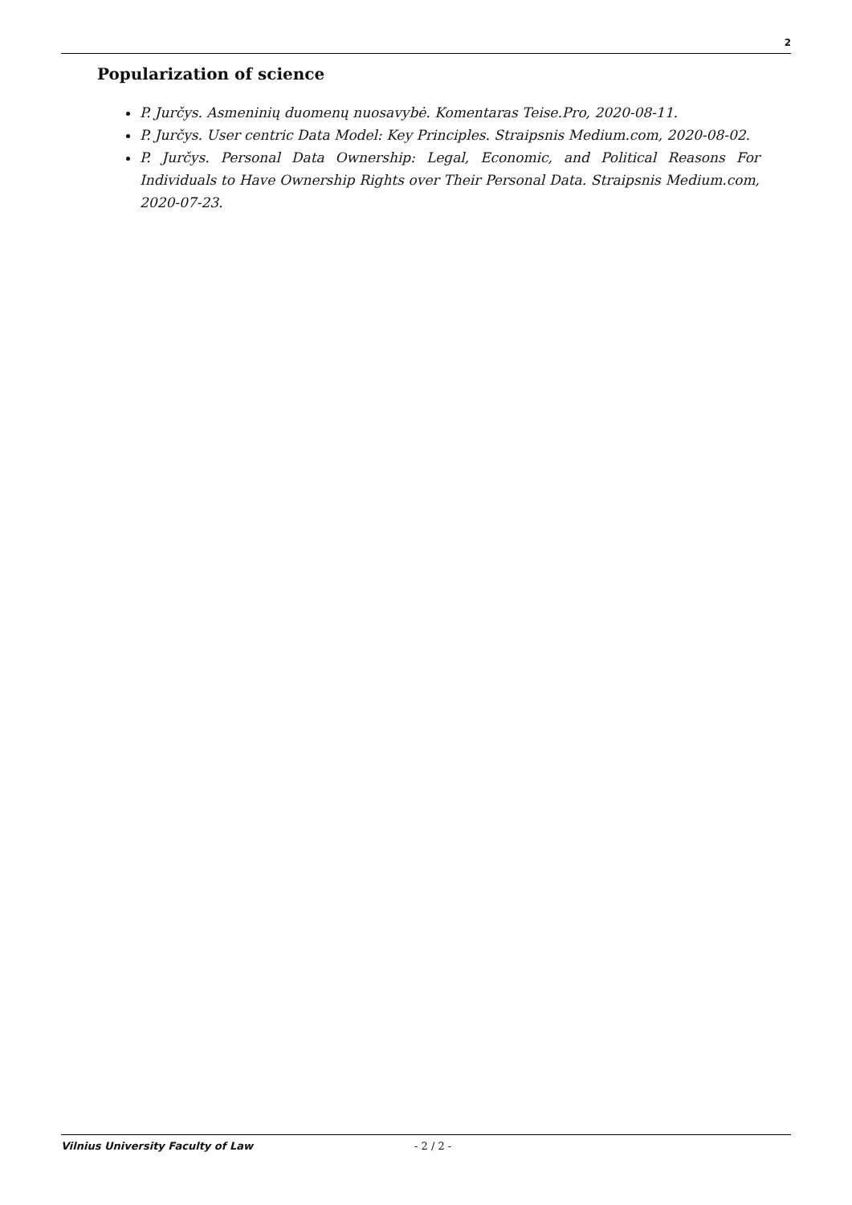2
Popularization of science
P. Jurčys. Asmeninių duomenų nuosavybė. Komentaras Teise.Pro, 2020-08-11.
P. Jurčys. User centric Data Model: Key Principles. Straipsnis Medium.com, 2020-08-02.
P. Jurčys. Personal Data Ownership: Legal, Economic, and Political Reasons For Individuals to Have Ownership Rights over Their Personal Data. Straipsnis Medium.com, 2020-07-23.
Vilnius University Faculty of Law - 2 / 2 -